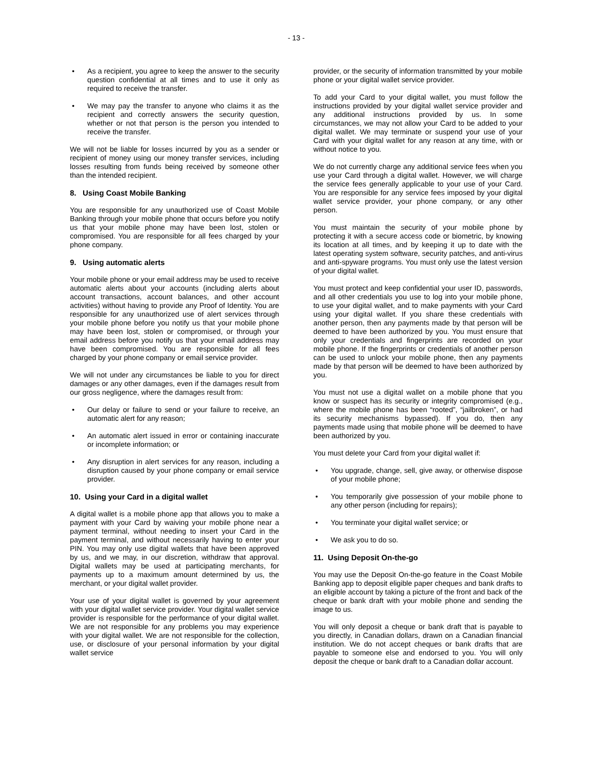- 13 -
• As a recipient, you agree to keep the answer to the security question confidential at all times and to use it only as required to receive the transfer.
• We may pay the transfer to anyone who claims it as the recipient and correctly answers the security question, whether or not that person is the person you intended to receive the transfer.
We will not be liable for losses incurred by you as a sender or recipient of money using our money transfer services, including losses resulting from funds being received by someone other than the intended recipient.
8. Using Coast Mobile Banking
You are responsible for any unauthorized use of Coast Mobile Banking through your mobile phone that occurs before you notify us that your mobile phone may have been lost, stolen or compromised. You are responsible for all fees charged by your phone company.
9. Using automatic alerts
Your mobile phone or your email address may be used to receive automatic alerts about your accounts (including alerts about account transactions, account balances, and other account activities) without having to provide any Proof of Identity. You are responsible for any unauthorized use of alert services through your mobile phone before you notify us that your mobile phone may have been lost, stolen or compromised, or through your email address before you notify us that your email address may have been compromised. You are responsible for all fees charged by your phone company or email service provider.
We will not under any circumstances be liable to you for direct damages or any other damages, even if the damages result from our gross negligence, where the damages result from:
• Our delay or failure to send or your failure to receive, an automatic alert for any reason;
• An automatic alert issued in error or containing inaccurate or incomplete information; or
• Any disruption in alert services for any reason, including a disruption caused by your phone company or email service provider.
10. Using your Card in a digital wallet
A digital wallet is a mobile phone app that allows you to make a payment with your Card by waiving your mobile phone near a payment terminal, without needing to insert your Card in the payment terminal, and without necessarily having to enter your PIN. You may only use digital wallets that have been approved by us, and we may, in our discretion, withdraw that approval. Digital wallets may be used at participating merchants, for payments up to a maximum amount determined by us, the merchant, or your digital wallet provider.
Your use of your digital wallet is governed by your agreement with your digital wallet service provider. Your digital wallet service provider is responsible for the performance of your digital wallet. We are not responsible for any problems you may experience with your digital wallet. We are not responsible for the collection, use, or disclosure of your personal information by your digital wallet service
provider, or the security of information transmitted by your mobile phone or your digital wallet service provider.
To add your Card to your digital wallet, you must follow the instructions provided by your digital wallet service provider and any additional instructions provided by us. In some circumstances, we may not allow your Card to be added to your digital wallet. We may terminate or suspend your use of your Card with your digital wallet for any reason at any time, with or without notice to you.
We do not currently charge any additional service fees when you use your Card through a digital wallet. However, we will charge the service fees generally applicable to your use of your Card. You are responsible for any service fees imposed by your digital wallet service provider, your phone company, or any other person.
You must maintain the security of your mobile phone by protecting it with a secure access code or biometric, by knowing its location at all times, and by keeping it up to date with the latest operating system software, security patches, and anti-virus and anti-spyware programs. You must only use the latest version of your digital wallet.
You must protect and keep confidential your user ID, passwords, and all other credentials you use to log into your mobile phone, to use your digital wallet, and to make payments with your Card using your digital wallet. If you share these credentials with another person, then any payments made by that person will be deemed to have been authorized by you. You must ensure that only your credentials and fingerprints are recorded on your mobile phone. If the fingerprints or credentials of another person can be used to unlock your mobile phone, then any payments made by that person will be deemed to have been authorized by you.
You must not use a digital wallet on a mobile phone that you know or suspect has its security or integrity compromised (e.g., where the mobile phone has been “rooted”, “jailbroken”, or had its security mechanisms bypassed). If you do, then any payments made using that mobile phone will be deemed to have been authorized by you.
You must delete your Card from your digital wallet if:
• You upgrade, change, sell, give away, or otherwise dispose of your mobile phone;
• You temporarily give possession of your mobile phone to any other person (including for repairs);
• You terminate your digital wallet service; or
• We ask you to do so.
11. Using Deposit On-the-go
You may use the Deposit On-the-go feature in the Coast Mobile Banking app to deposit eligible paper cheques and bank drafts to an eligible account by taking a picture of the front and back of the cheque or bank draft with your mobile phone and sending the image to us.
You will only deposit a cheque or bank draft that is payable to you directly, in Canadian dollars, drawn on a Canadian financial institution. We do not accept cheques or bank drafts that are payable to someone else and endorsed to you. You will only deposit the cheque or bank draft to a Canadian dollar account.